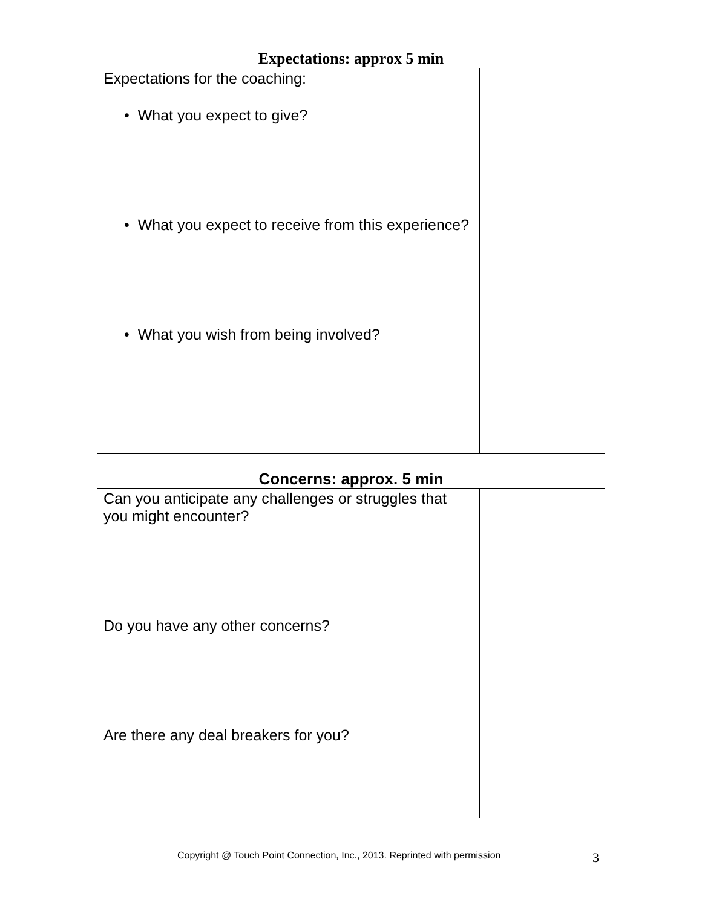Expectations: approx 5 min
| Expectations for the coaching: • What you expect to give? • What you expect to receive from this experience? • What you wish from being involved? | |
Concerns: approx. 5 min
| Can you anticipate any challenges or struggles that you might encounter? Do you have any other concerns? Are there any deal breakers for you? | |
Copyright @ Touch Point Connection, Inc., 2013. Reprinted with permission 3